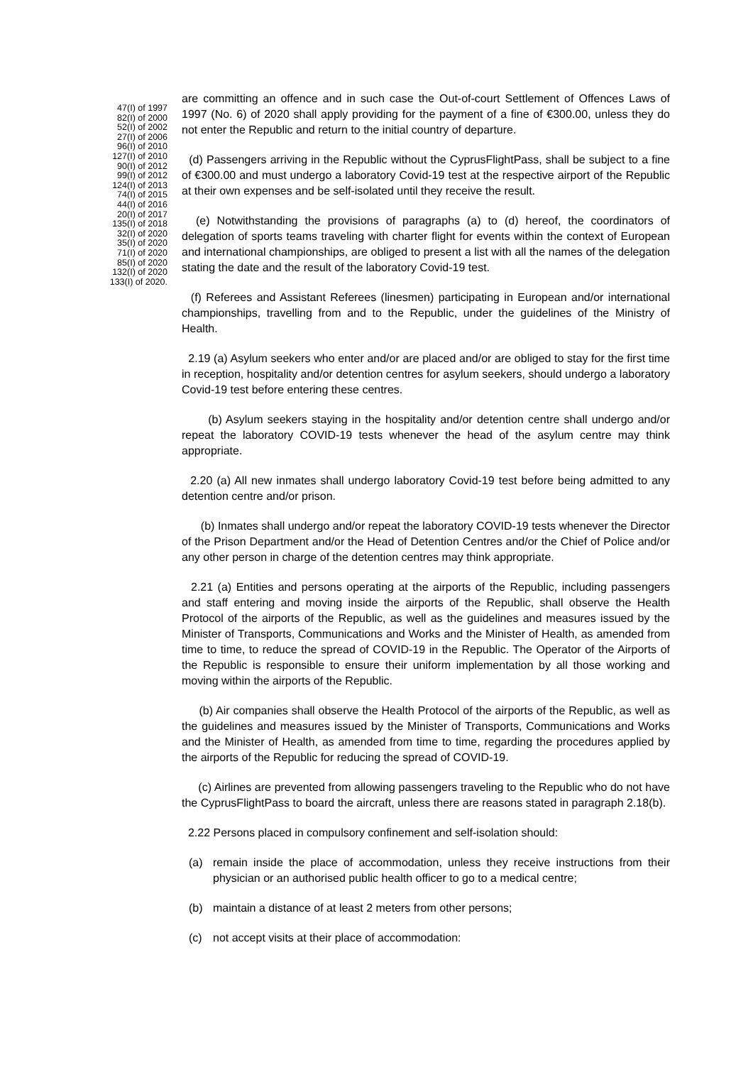47(I) of 1997
82(I) of 2000
52(I) of 2002
27(I) of 2006
96(I) of 2010
127(I) of 2010
90(I) of 2012
99(I) of 2012
124(I) of 2013
74(I) of 2015
44(I) of 2016
20(I) of 2017
135(I) of 2018
32(I) of 2020
35(I) of 2020
71(I) of 2020
85(I) of 2020
132(I) of 2020
133(I) of 2020.
are committing an offence and in such case the Out-of-court Settlement of Offences Laws of 1997 (No. 6) of 2020 shall apply providing for the payment of a fine of €300.00, unless they do not enter the Republic and return to the initial country of departure.
(d) Passengers arriving in the Republic without the CyprusFlightPass, shall be subject to a fine of €300.00 and must undergo a laboratory Covid-19 test at the respective airport of the Republic at their own expenses and be self-isolated until they receive the result.
(e) Notwithstanding the provisions of paragraphs (a) to (d) hereof, the coordinators of delegation of sports teams traveling with charter flight for events within the context of European and international championships, are obliged to present a list with all the names of the delegation stating the date and the result of the laboratory Covid-19 test.
(f) Referees and Assistant Referees (linesmen) participating in European and/or international championships, travelling from and to the Republic, under the guidelines of the Ministry of Health.
2.19 (a) Asylum seekers who enter and/or are placed and/or are obliged to stay for the first time in reception, hospitality and/or detention centres for asylum seekers, should undergo a laboratory Covid-19 test before entering these centres.
(b) Asylum seekers staying in the hospitality and/or detention centre shall undergo and/or repeat the laboratory COVID-19 tests whenever the head of the asylum centre may think appropriate.
2.20 (a) All new inmates shall undergo laboratory Covid-19 test before being admitted to any detention centre and/or prison.
(b) Inmates shall undergo and/or repeat the laboratory COVID-19 tests whenever the Director of the Prison Department and/or the Head of Detention Centres and/or the Chief of Police and/or any other person in charge of the detention centres may think appropriate.
2.21 (a) Entities and persons operating at the airports of the Republic, including passengers and staff entering and moving inside the airports of the Republic, shall observe the Health Protocol of the airports of the Republic, as well as the guidelines and measures issued by the Minister of Transports, Communications and Works and the Minister of Health, as amended from time to time, to reduce the spread of COVID-19 in the Republic. The Operator of the Airports of the Republic is responsible to ensure their uniform implementation by all those working and moving within the airports of the Republic.
(b) Air companies shall observe the Health Protocol of the airports of the Republic, as well as the guidelines and measures issued by the Minister of Transports, Communications and Works and the Minister of Health, as amended from time to time, regarding the procedures applied by the airports of the Republic for reducing the spread of COVID-19.
(c) Airlines are prevented from allowing passengers traveling to the Republic who do not have the CyprusFlightPass to board the aircraft, unless there are reasons stated in paragraph 2.18(b).
2.22 Persons placed in compulsory confinement and self-isolation should:
(a) remain inside the place of accommodation, unless they receive instructions from their physician or an authorised public health officer to go to a medical centre;
(b) maintain a distance of at least 2 meters from other persons;
(c) not accept visits at their place of accommodation: